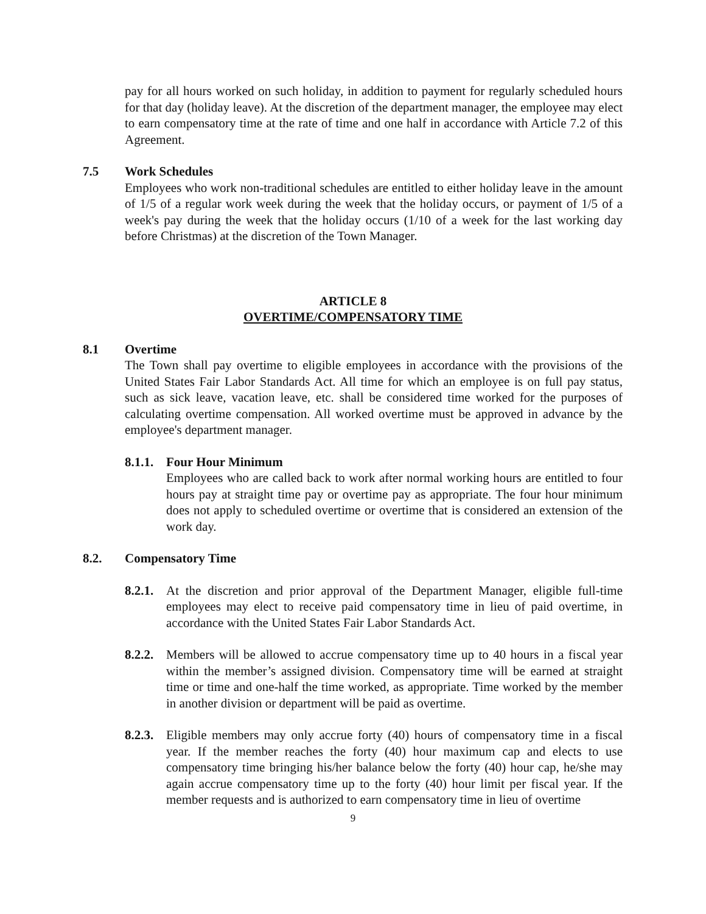pay for all hours worked on such holiday, in addition to payment for regularly scheduled hours for that day (holiday leave). At the discretion of the department manager, the employee may elect to earn compensatory time at the rate of time and one half in accordance with Article 7.2 of this Agreement.
7.5 Work Schedules
Employees who work non-traditional schedules are entitled to either holiday leave in the amount of 1/5 of a regular work week during the week that the holiday occurs, or payment of 1/5 of a week's pay during the week that the holiday occurs (1/10 of a week for the last working day before Christmas) at the discretion of the Town Manager.
ARTICLE 8
OVERTIME/COMPENSATORY TIME
8.1 Overtime
The Town shall pay overtime to eligible employees in accordance with the provisions of the United States Fair Labor Standards Act. All time for which an employee is on full pay status, such as sick leave, vacation leave, etc. shall be considered time worked for the purposes of calculating overtime compensation. All worked overtime must be approved in advance by the employee's department manager.
8.1.1. Four Hour Minimum
Employees who are called back to work after normal working hours are entitled to four hours pay at straight time pay or overtime pay as appropriate. The four hour minimum does not apply to scheduled overtime or overtime that is considered an extension of the work day.
8.2. Compensatory Time
8.2.1.
At the discretion and prior approval of the Department Manager, eligible full-time employees may elect to receive paid compensatory time in lieu of paid overtime, in accordance with the United States Fair Labor Standards Act.
8.2.2.
Members will be allowed to accrue compensatory time up to 40 hours in a fiscal year within the member’s assigned division. Compensatory time will be earned at straight time or time and one-half the time worked, as appropriate. Time worked by the member in another division or department will be paid as overtime.
8.2.3.
Eligible members may only accrue forty (40) hours of compensatory time in a fiscal year. If the member reaches the forty (40) hour maximum cap and elects to use compensatory time bringing his/her balance below the forty (40) hour cap, he/she may again accrue compensatory time up to the forty (40) hour limit per fiscal year. If the member requests and is authorized to earn compensatory time in lieu of overtime
9